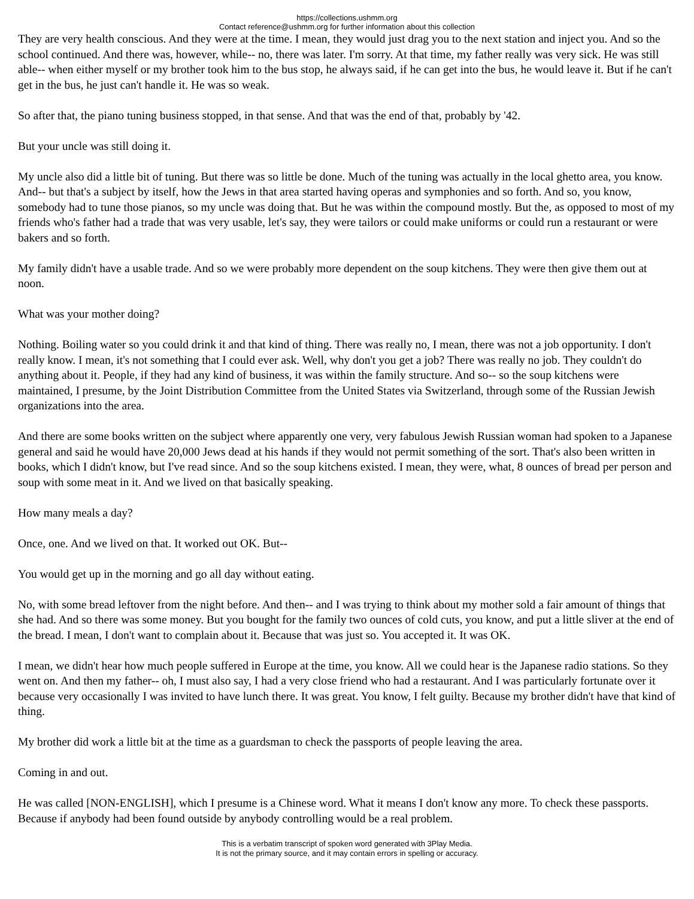https://collections.ushmm.org
Contact reference@ushmm.org for further information about this collection
They are very health conscious. And they were at the time. I mean, they would just drag you to the next station and inject you. And so the school continued. And there was, however, while-- no, there was later. I'm sorry. At that time, my father really was very sick. He was still able-- when either myself or my brother took him to the bus stop, he always said, if he can get into the bus, he would leave it. But if he can't get in the bus, he just can't handle it. He was so weak.
So after that, the piano tuning business stopped, in that sense. And that was the end of that, probably by '42.
But your uncle was still doing it.
My uncle also did a little bit of tuning. But there was so little be done. Much of the tuning was actually in the local ghetto area, you know. And-- but that's a subject by itself, how the Jews in that area started having operas and symphonies and so forth. And so, you know, somebody had to tune those pianos, so my uncle was doing that. But he was within the compound mostly. But the, as opposed to most of my friends who's father had a trade that was very usable, let's say, they were tailors or could make uniforms or could run a restaurant or were bakers and so forth.
My family didn't have a usable trade. And so we were probably more dependent on the soup kitchens. They were then give them out at noon.
What was your mother doing?
Nothing. Boiling water so you could drink it and that kind of thing. There was really no, I mean, there was not a job opportunity. I don't really know. I mean, it's not something that I could ever ask. Well, why don't you get a job? There was really no job. They couldn't do anything about it. People, if they had any kind of business, it was within the family structure. And so-- so the soup kitchens were maintained, I presume, by the Joint Distribution Committee from the United States via Switzerland, through some of the Russian Jewish organizations into the area.
And there are some books written on the subject where apparently one very, very fabulous Jewish Russian woman had spoken to a Japanese general and said he would have 20,000 Jews dead at his hands if they would not permit something of the sort. That's also been written in books, which I didn't know, but I've read since. And so the soup kitchens existed. I mean, they were, what, 8 ounces of bread per person and soup with some meat in it. And we lived on that basically speaking.
How many meals a day?
Once, one. And we lived on that. It worked out OK. But--
You would get up in the morning and go all day without eating.
No, with some bread leftover from the night before. And then-- and I was trying to think about my mother sold a fair amount of things that she had. And so there was some money. But you bought for the family two ounces of cold cuts, you know, and put a little sliver at the end of the bread. I mean, I don't want to complain about it. Because that was just so. You accepted it. It was OK.
I mean, we didn't hear how much people suffered in Europe at the time, you know. All we could hear is the Japanese radio stations. So they went on. And then my father-- oh, I must also say, I had a very close friend who had a restaurant. And I was particularly fortunate over it because very occasionally I was invited to have lunch there. It was great. You know, I felt guilty. Because my brother didn't have that kind of thing.
My brother did work a little bit at the time as a guardsman to check the passports of people leaving the area.
Coming in and out.
He was called [NON-ENGLISH], which I presume is a Chinese word. What it means I don't know any more. To check these passports. Because if anybody had been found outside by anybody controlling would be a real problem.
This is a verbatim transcript of spoken word generated with 3Play Media.
It is not the primary source, and it may contain errors in spelling or accuracy.